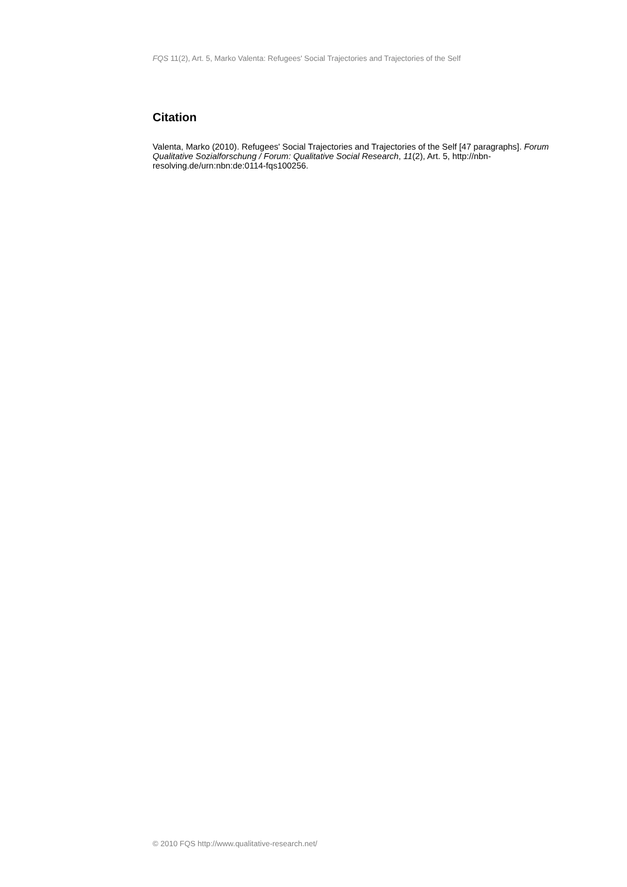FQS 11(2), Art. 5, Marko Valenta: Refugees' Social Trajectories and Trajectories of the Self
Citation
Valenta, Marko (2010). Refugees' Social Trajectories and Trajectories of the Self [47 paragraphs]. Forum Qualitative Sozialforschung / Forum: Qualitative Social Research, 11(2), Art. 5, http://nbn-resolving.de/urn:nbn:de:0114-fqs100256.
© 2010 FQS http://www.qualitative-research.net/